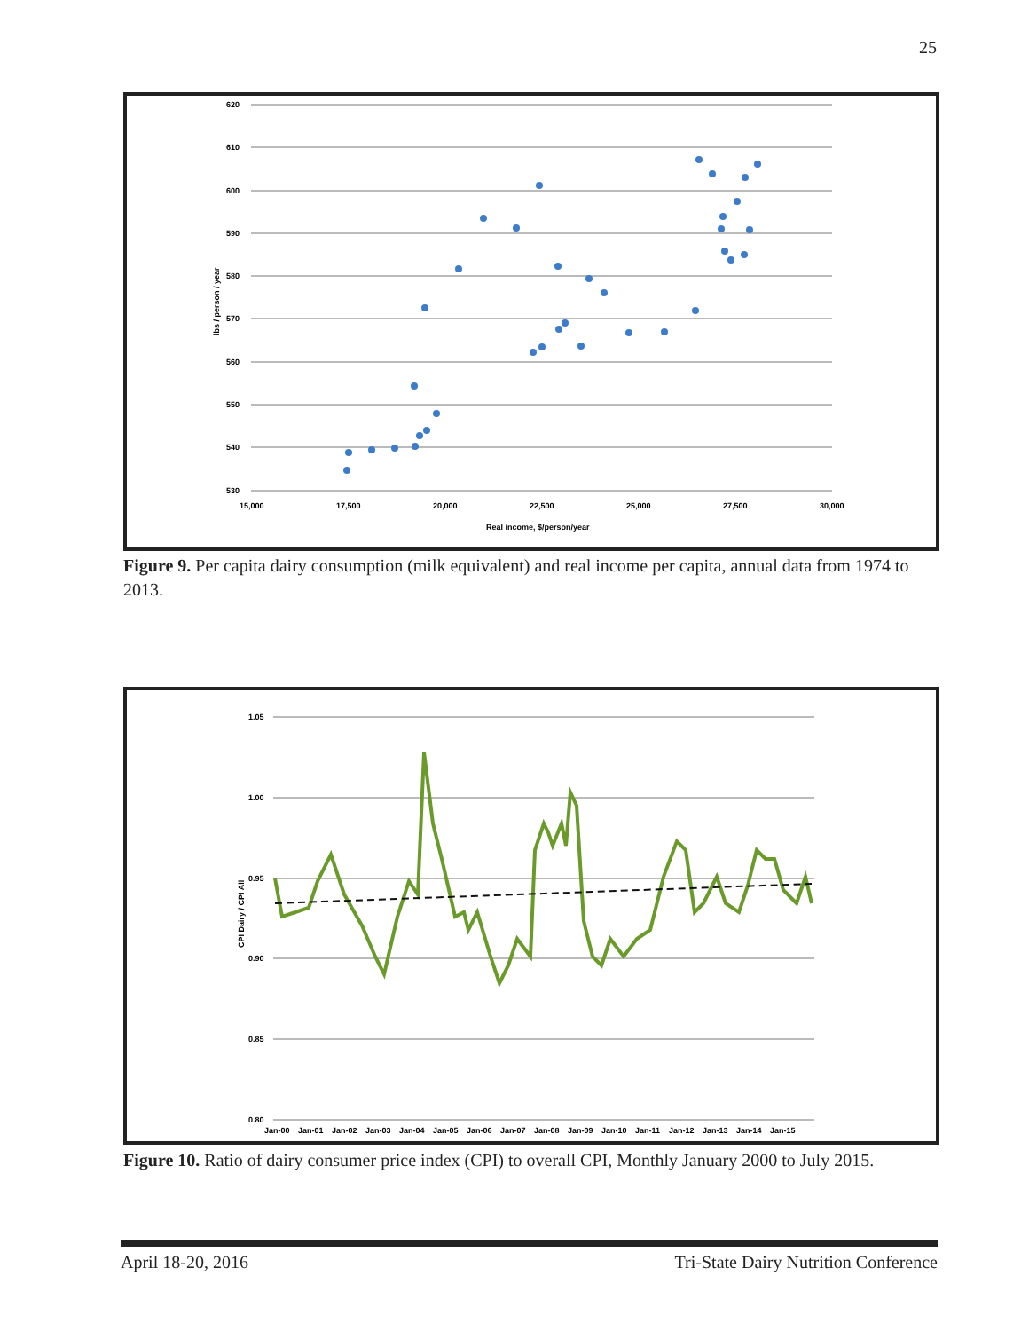25
620
610
600
590
580
570
560
550
540
530
15,000
17,500
20,000
22,500
25,000
27,500
30,000
Real income, $/person/year
lbs / person / year
Figure 9. Per capita dairy consumption (milk equivalent) and real income per capita, annual data from 1974 to 2013.
1.05
1.00
0.95
0.90
0.85
0.80
CPI Dairy / CPI All
Jan-00
Jan-01
Jan-02
Jan-03
Jan-04
Jan-05
Jan-06
Jan-07
Jan-08
Jan-09
Jan-10
Jan-11
Jan-12
Jan-13
Jan-14
Jan-15
Figure 10. Ratio of dairy consumer price index (CPI) to overall CPI, Monthly January 2000 to July 2015.
April 18-20, 2016 Tri-State Dairy Nutrition Conference